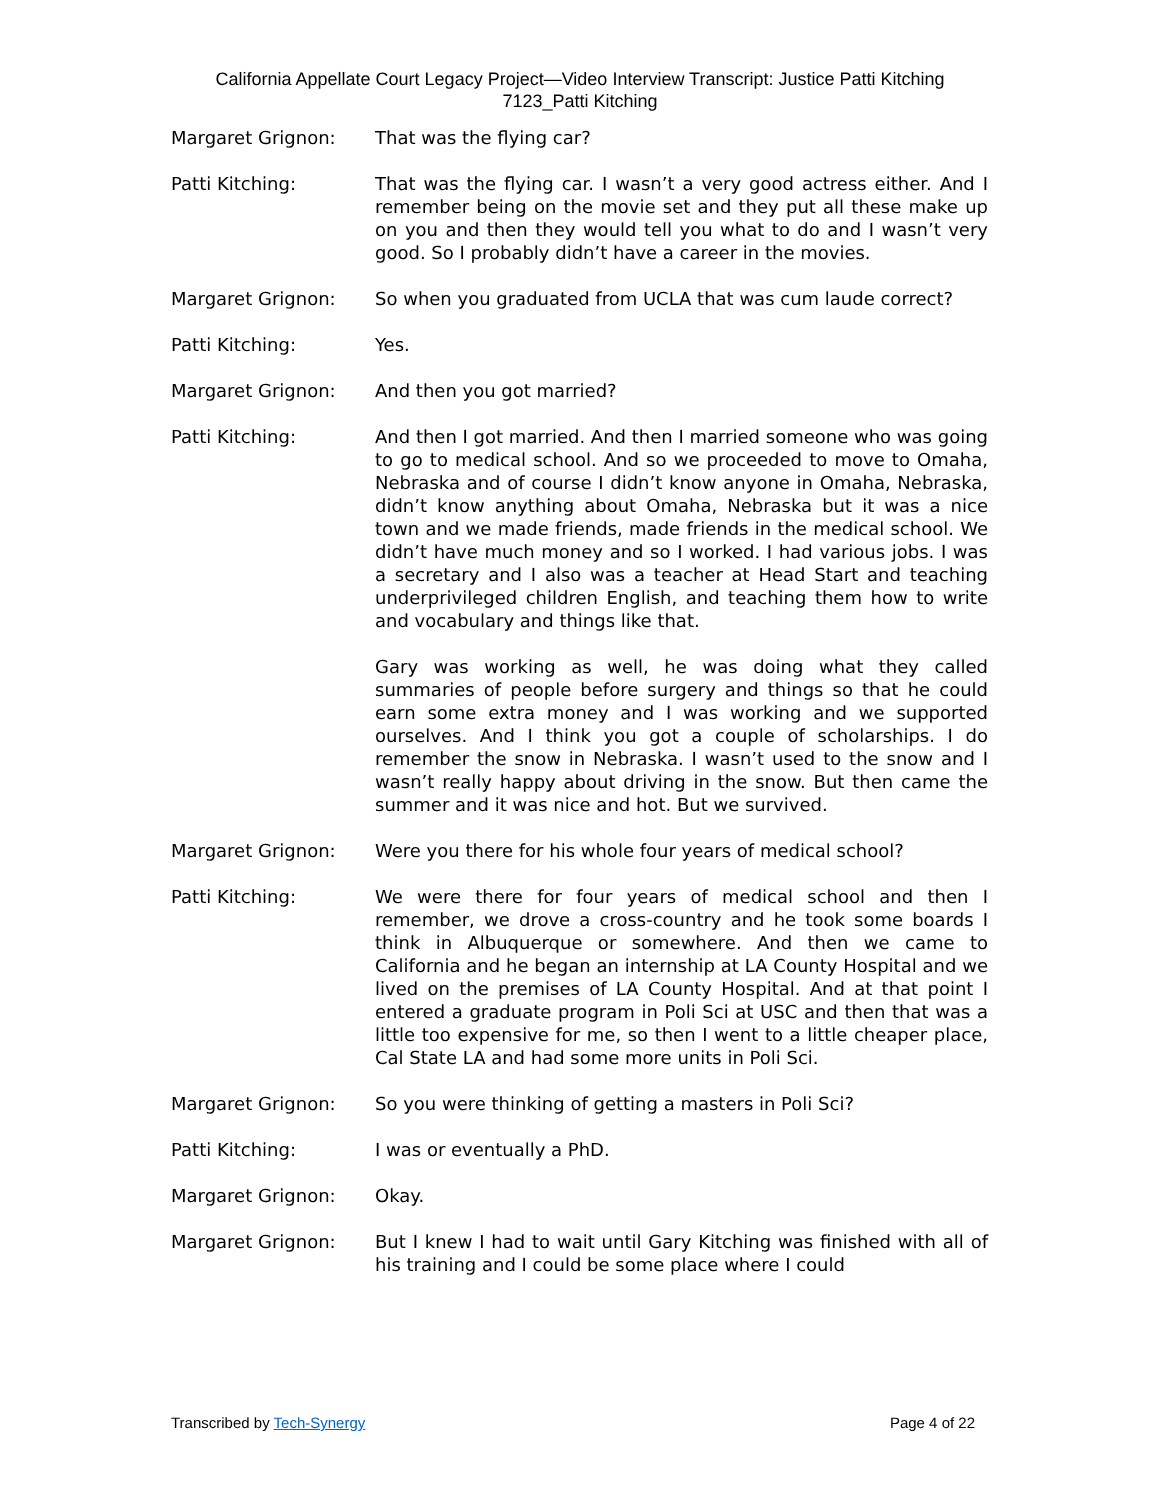California Appellate Court Legacy Project—Video Interview Transcript: Justice Patti Kitching
7123_Patti Kitching
Margaret Grignon: That was the flying car?
Patti Kitching: That was the flying car. I wasn’t a very good actress either. And I remember being on the movie set and they put all these make up on you and then they would tell you what to do and I wasn’t very good. So I probably didn’t have a career in the movies.
Margaret Grignon: So when you graduated from UCLA that was cum laude correct?
Patti Kitching: Yes.
Margaret Grignon: And then you got married?
Patti Kitching: And then I got married. And then I married someone who was going to go to medical school. And so we proceeded to move to Omaha, Nebraska and of course I didn’t know anyone in Omaha, Nebraska, didn’t know anything about Omaha, Nebraska but it was a nice town and we made friends, made friends in the medical school. We didn’t have much money and so I worked. I had various jobs. I was a secretary and I also was a teacher at Head Start and teaching underprivileged children English, and teaching them how to write and vocabulary and things like that.
Gary was working as well, he was doing what they called summaries of people before surgery and things so that he could earn some extra money and I was working and we supported ourselves. And I think you got a couple of scholarships. I do remember the snow in Nebraska. I wasn’t used to the snow and I wasn’t really happy about driving in the snow. But then came the summer and it was nice and hot. But we survived.
Margaret Grignon: Were you there for his whole four years of medical school?
Patti Kitching: We were there for four years of medical school and then I remember, we drove a cross-country and he took some boards I think in Albuquerque or somewhere. And then we came to California and he began an internship at LA County Hospital and we lived on the premises of LA County Hospital. And at that point I entered a graduate program in Poli Sci at USC and then that was a little too expensive for me, so then I went to a little cheaper place, Cal State LA and had some more units in Poli Sci.
Margaret Grignon: So you were thinking of getting a masters in Poli Sci?
Patti Kitching: I was or eventually a PhD.
Margaret Grignon: Okay.
Margaret Grignon: But I knew I had to wait until Gary Kitching was finished with all of his training and I could be some place where I could
Transcribed by Tech-Synergy Page 4 of 22